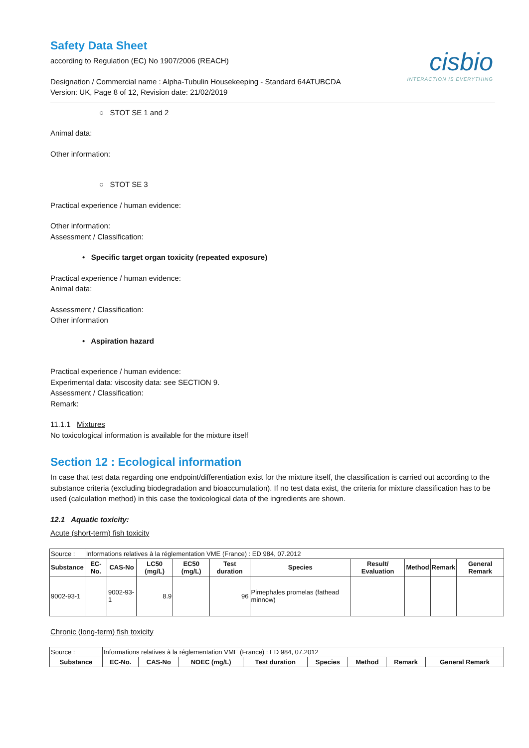cisbio
INTERACTION IS EVERYTHING
Safety Data Sheet
according to Regulation (EC) No 1907/2006 (REACH)
Designation / Commercial name : Alpha-Tubulin Housekeeping - Standard 64ATUBCDA
Version: UK, Page 8 of 12, Revision date: 21/02/2019
○ STOT SE 1 and 2
Animal data:
Other information:
○ STOT SE 3
Practical experience / human evidence:
Other information:
Assessment / Classification:
• Specific target organ toxicity (repeated exposure)
Practical experience / human evidence:
Animal data:
Assessment / Classification:
Other information
• Aspiration hazard
Practical experience / human evidence:
Experimental data: viscosity data: see SECTION 9.
Assessment / Classification:
Remark:
11.1.1 Mixtures
No toxicological information is available for the mixture itself
Section 12 : Ecological information
In case that test data regarding one endpoint/differentiation exist for the mixture itself, the classification is carried out according to the substance criteria (excluding biodegradation and bioaccumulation). If no test data exist, the criteria for mixture classification has to be used (calculation method) in this case the toxicological data of the ingredients are shown.
12.1 Aquatic toxicity:
Acute (short-term) fish toxicity
| Source : | Informations relatives à la réglementation VME (France) : ED 984, 07.2012 | | | | | | | | | |
| Substance | EC-No. | CAS-No | LC50 (mg/L) | EC50 (mg/L) | Test duration | Species | Result/ Evaluation | Method | Remark | General Remark |
| 9002-93-1 | | 9002-93-1 | 8.9 | | 96 | Pimephales promelas (fathead minnow) | | | | |
Chronic (long-term) fish toxicity
| Source : | Informations relatives à la réglementation VME (France) : ED 984, 07.2012 | | | | | | | |
| Substance | EC-No. | CAS-No | NOEC (mg/L) | Test duration | Species | Method | Remark | General Remark |